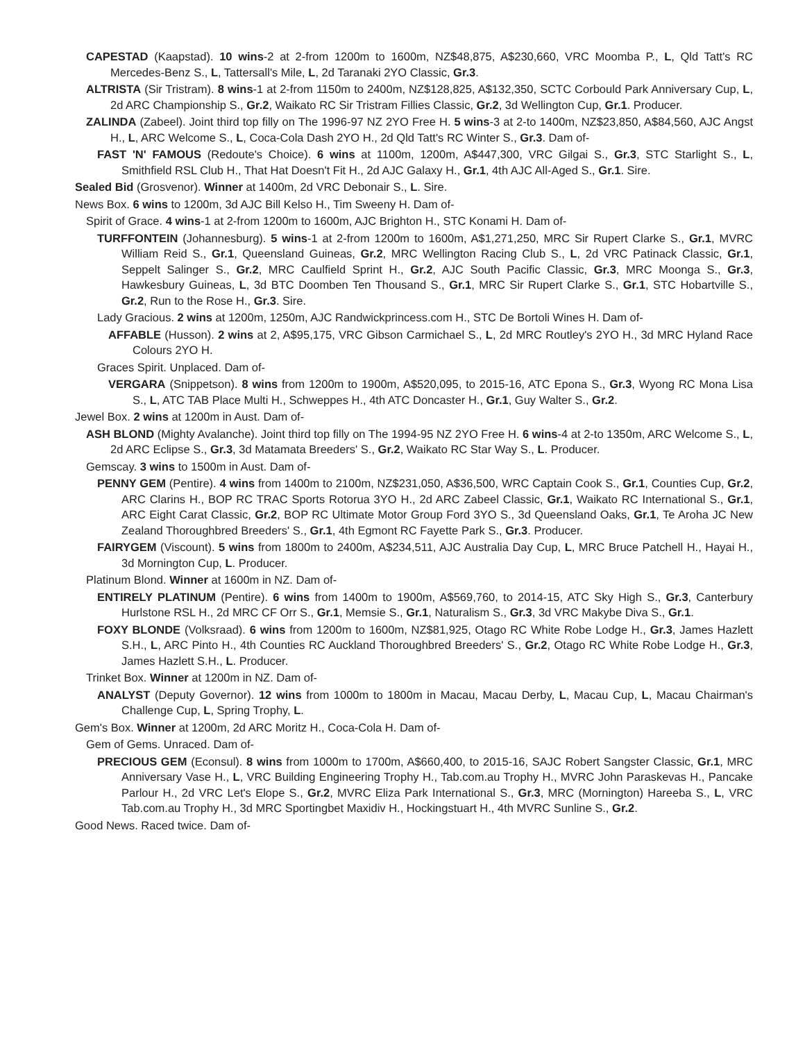CAPESTAD (Kaapstad). 10 wins-2 at 2-from 1200m to 1600m, NZ$48,875, A$230,660, VRC Moomba P., L, Qld Tatt's RC Mercedes-Benz S., L, Tattersall's Mile, L, 2d Taranaki 2YO Classic, Gr.3.
ALTRISTA (Sir Tristram). 8 wins-1 at 2-from 1150m to 2400m, NZ$128,825, A$132,350, SCTC Corbould Park Anniversary Cup, L, 2d ARC Championship S., Gr.2, Waikato RC Sir Tristram Fillies Classic, Gr.2, 3d Wellington Cup, Gr.1. Producer.
ZALINDA (Zabeel). Joint third top filly on The 1996-97 NZ 2YO Free H. 5 wins-3 at 2-to 1400m, NZ$23,850, A$84,560, AJC Angst H., L, ARC Welcome S., L, Coca-Cola Dash 2YO H., 2d Qld Tatt's RC Winter S., Gr.3. Dam of-
FAST 'N' FAMOUS (Redoute's Choice). 6 wins at 1100m, 1200m, A$447,300, VRC Gilgai S., Gr.3, STC Starlight S., L, Smithfield RSL Club H., That Hat Doesn't Fit H., 2d AJC Galaxy H., Gr.1, 4th AJC All-Aged S., Gr.1. Sire.
Sealed Bid (Grosvenor). Winner at 1400m, 2d VRC Debonair S., L. Sire.
News Box. 6 wins to 1200m, 3d AJC Bill Kelso H., Tim Sweeny H. Dam of-
Spirit of Grace. 4 wins-1 at 2-from 1200m to 1600m, AJC Brighton H., STC Konami H. Dam of-
TURFFONTEIN (Johannesburg). 5 wins-1 at 2-from 1200m to 1600m, A$1,271,250, MRC Sir Rupert Clarke S., Gr.1, MVRC William Reid S., Gr.1, Queensland Guineas, Gr.2, MRC Wellington Racing Club S., L, 2d VRC Patinack Classic, Gr.1, Seppelt Salinger S., Gr.2, MRC Caulfield Sprint H., Gr.2, AJC South Pacific Classic, Gr.3, MRC Moonga S., Gr.3, Hawkesbury Guineas, L, 3d BTC Doomben Ten Thousand S., Gr.1, MRC Sir Rupert Clarke S., Gr.1, STC Hobartville S., Gr.2, Run to the Rose H., Gr.3. Sire.
Lady Gracious. 2 wins at 1200m, 1250m, AJC Randwickprincess.com H., STC De Bortoli Wines H. Dam of-
AFFABLE (Husson). 2 wins at 2, A$95,175, VRC Gibson Carmichael S., L, 2d MRC Routley's 2YO H., 3d MRC Hyland Race Colours 2YO H.
Graces Spirit. Unplaced. Dam of-
VERGARA (Snippetson). 8 wins from 1200m to 1900m, A$520,095, to 2015-16, ATC Epona S., Gr.3, Wyong RC Mona Lisa S., L, ATC TAB Place Multi H., Schweppes H., 4th ATC Doncaster H., Gr.1, Guy Walter S., Gr.2.
Jewel Box. 2 wins at 1200m in Aust. Dam of-
ASH BLOND (Mighty Avalanche). Joint third top filly on The 1994-95 NZ 2YO Free H. 6 wins-4 at 2-to 1350m, ARC Welcome S., L, 2d ARC Eclipse S., Gr.3, 3d Matamata Breeders' S., Gr.2, Waikato RC Star Way S., L. Producer.
Gemscay. 3 wins to 1500m in Aust. Dam of-
PENNY GEM (Pentire). 4 wins from 1400m to 2100m, NZ$231,050, A$36,500, WRC Captain Cook S., Gr.1, Counties Cup, Gr.2, ARC Clarins H., BOP RC TRAC Sports Rotorua 3YO H., 2d ARC Zabeel Classic, Gr.1, Waikato RC International S., Gr.1, ARC Eight Carat Classic, Gr.2, BOP RC Ultimate Motor Group Ford 3YO S., 3d Queensland Oaks, Gr.1, Te Aroha JC New Zealand Thoroughbred Breeders' S., Gr.1, 4th Egmont RC Fayette Park S., Gr.3. Producer.
FAIRYGEM (Viscount). 5 wins from 1800m to 2400m, A$234,511, AJC Australia Day Cup, L, MRC Bruce Patchell H., Hayai H., 3d Mornington Cup, L. Producer.
Platinum Blond. Winner at 1600m in NZ. Dam of-
ENTIRELY PLATINUM (Pentire). 6 wins from 1400m to 1900m, A$569,760, to 2014-15, ATC Sky High S., Gr.3, Canterbury Hurlstone RSL H., 2d MRC CF Orr S., Gr.1, Memsie S., Gr.1, Naturalism S., Gr.3, 3d VRC Makybe Diva S., Gr.1.
FOXY BLONDE (Volksraad). 6 wins from 1200m to 1600m, NZ$81,925, Otago RC White Robe Lodge H., Gr.3, James Hazlett S.H., L, ARC Pinto H., 4th Counties RC Auckland Thoroughbred Breeders' S., Gr.2, Otago RC White Robe Lodge H., Gr.3, James Hazlett S.H., L. Producer.
Trinket Box. Winner at 1200m in NZ. Dam of-
ANALYST (Deputy Governor). 12 wins from 1000m to 1800m in Macau, Macau Derby, L, Macau Cup, L, Macau Chairman's Challenge Cup, L, Spring Trophy, L.
Gem's Box. Winner at 1200m, 2d ARC Moritz H., Coca-Cola H. Dam of-
Gem of Gems. Unraced. Dam of-
PRECIOUS GEM (Econsul). 8 wins from 1000m to 1700m, A$660,400, to 2015-16, SAJC Robert Sangster Classic, Gr.1, MRC Anniversary Vase H., L, VRC Building Engineering Trophy H., Tab.com.au Trophy H., MVRC John Paraskevas H., Pancake Parlour H., 2d VRC Let's Elope S., Gr.2, MVRC Eliza Park International S., Gr.3, MRC (Mornington) Hareeba S., L, VRC Tab.com.au Trophy H., 3d MRC Sportingbet Maxidiv H., Hockingstuart H., 4th MVRC Sunline S., Gr.2.
Good News. Raced twice. Dam of-